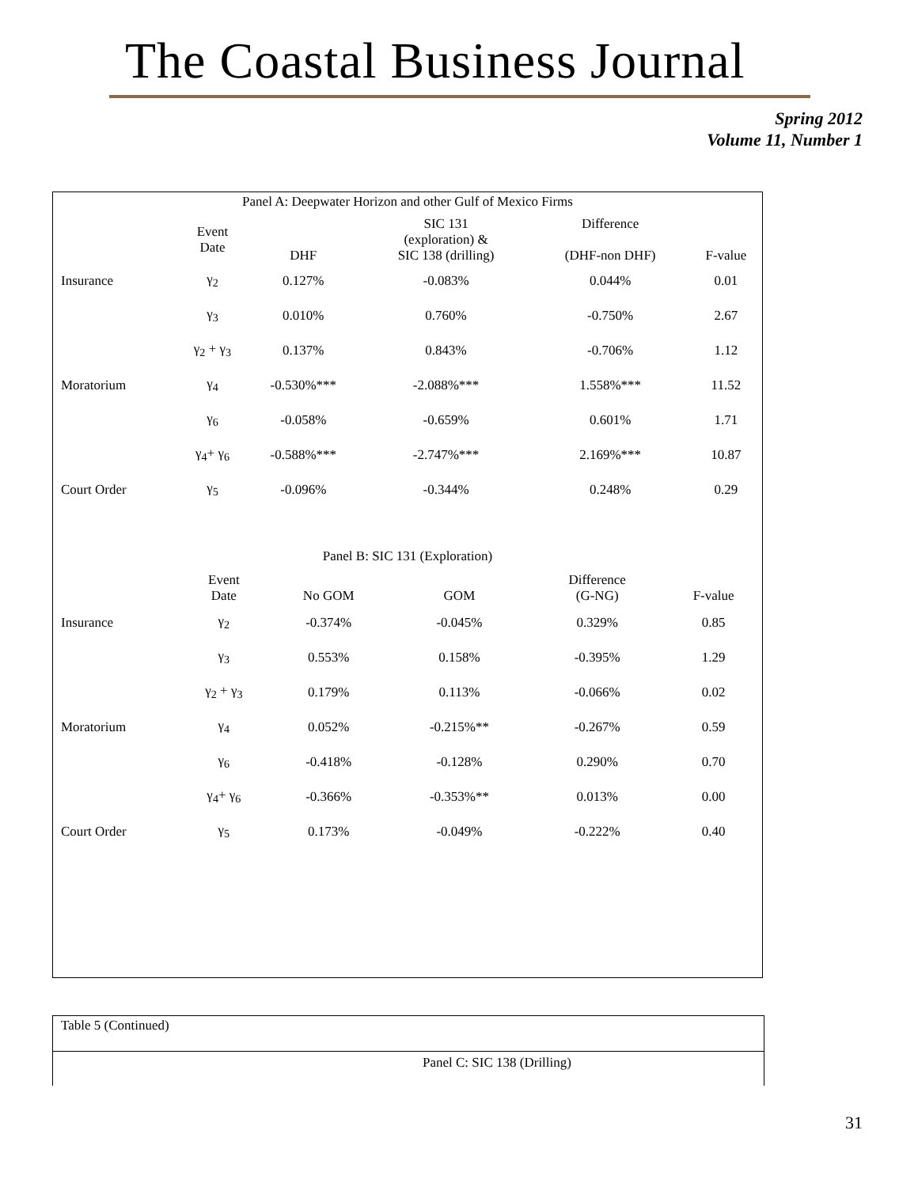The Coastal Business Journal
Spring 2012
Volume 11, Number 1
Panel A: Deepwater Horizon and other Gulf of Mexico Firms
| | Event Date | DHF | SIC 131 (exploration) & SIC 138 (drilling) | Difference (DHF-non DHF) | F-value |
| --- | --- | --- | --- | --- | --- |
| Insurance | γ<sub>2</sub> | 0.127% | -0.083% | 0.044% | 0.01 |
| | γ<sub>3</sub> | 0.010% | 0.760% | -0.750% | 2.67 |
| | γ<sub>2</sub> + γ<sub>3</sub> | 0.137% | 0.843% | -0.706% | 1.12 |
| Moratorium | γ<sub>4</sub> | -0.530%*** | -2.088%*** | 1.558%*** | 11.52 |
| | γ<sub>6</sub> | -0.058% | -0.659% | 0.601% | 1.71 |
| | γ<sub>4</sub>+ γ<sub>6</sub> | -0.588%*** | -2.747%*** | 2.169%*** | 10.87 |
| Court Order | γ<sub>5</sub> | -0.096% | -0.344% | 0.248% | 0.29 |
Panel B: SIC 131 (Exploration)
| | Event Date | No GOM | GOM | Difference (G-NG) | F-value |
| --- | --- | --- | --- | --- | --- |
| Insurance | γ<sub>2</sub> | -0.374% | -0.045% | 0.329% | 0.85 |
| | γ<sub>3</sub> | 0.553% | 0.158% | -0.395% | 1.29 |
| | γ<sub>2</sub> + γ<sub>3</sub> | 0.179% | 0.113% | -0.066% | 0.02 |
| Moratorium | γ<sub>4</sub> | 0.052% | -0.215%** | -0.267% | 0.59 |
| | γ<sub>6</sub> | -0.418% | -0.128% | 0.290% | 0.70 |
| | γ<sub>4</sub>+ γ<sub>6</sub> | -0.366% | -0.353%** | 0.013% | 0.00 |
| Court Order | γ<sub>5</sub> | 0.173% | -0.049% | -0.222% | 0.40 |
Table 5 (Continued)
Panel C: SIC 138 (Drilling)
31